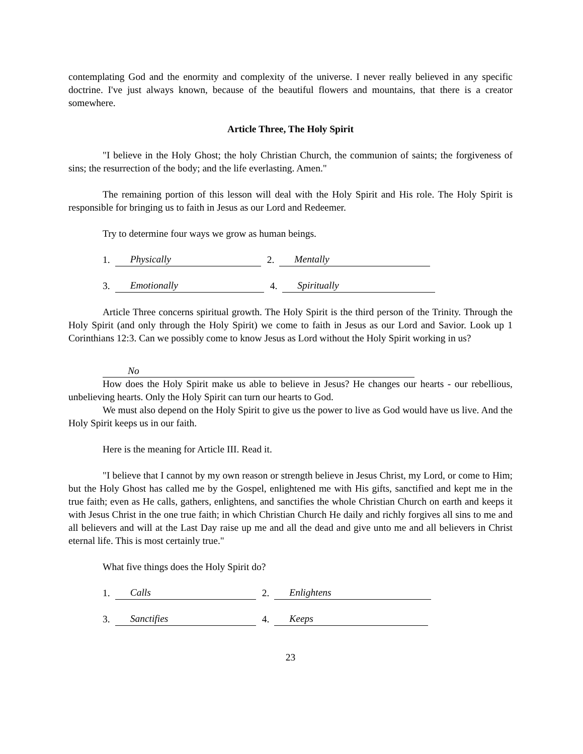contemplating God and the enormity and complexity of the universe. I never really believed in any specific doctrine. I've just always known, because of the beautiful flowers and mountains, that there is a creator somewhere.
Article Three, The Holy Spirit
"I believe in the Holy Ghost; the holy Christian Church, the communion of saints; the forgiveness of sins; the resurrection of the body; and the life everlasting. Amen."
The remaining portion of this lesson will deal with the Holy Spirit and His role. The Holy Spirit is responsible for bringing us to faith in Jesus as our Lord and Redeemer.
Try to determine four ways we grow as human beings.
1. Physically 2. Mentally
3. Emotionally 4. Spiritually
Article Three concerns spiritual growth. The Holy Spirit is the third person of the Trinity. Through the Holy Spirit (and only through the Holy Spirit) we come to faith in Jesus as our Lord and Savior. Look up 1 Corinthians 12:3. Can we possibly come to know Jesus as Lord without the Holy Spirit working in us?
No
How does the Holy Spirit make us able to believe in Jesus? He changes our hearts - our rebellious, unbelieving hearts. Only the Holy Spirit can turn our hearts to God.
We must also depend on the Holy Spirit to give us the power to live as God would have us live. And the Holy Spirit keeps us in our faith.
Here is the meaning for Article III. Read it.
"I believe that I cannot by my own reason or strength believe in Jesus Christ, my Lord, or come to Him; but the Holy Ghost has called me by the Gospel, enlightened me with His gifts, sanctified and kept me in the true faith; even as He calls, gathers, enlightens, and sanctifies the whole Christian Church on earth and keeps it with Jesus Christ in the one true faith; in which Christian Church He daily and richly forgives all sins to me and all believers and will at the Last Day raise up me and all the dead and give unto me and all believers in Christ eternal life. This is most certainly true."
What five things does the Holy Spirit do?
1. Calls 2. Enlightens
3. Sanctifies 4. Keeps
23